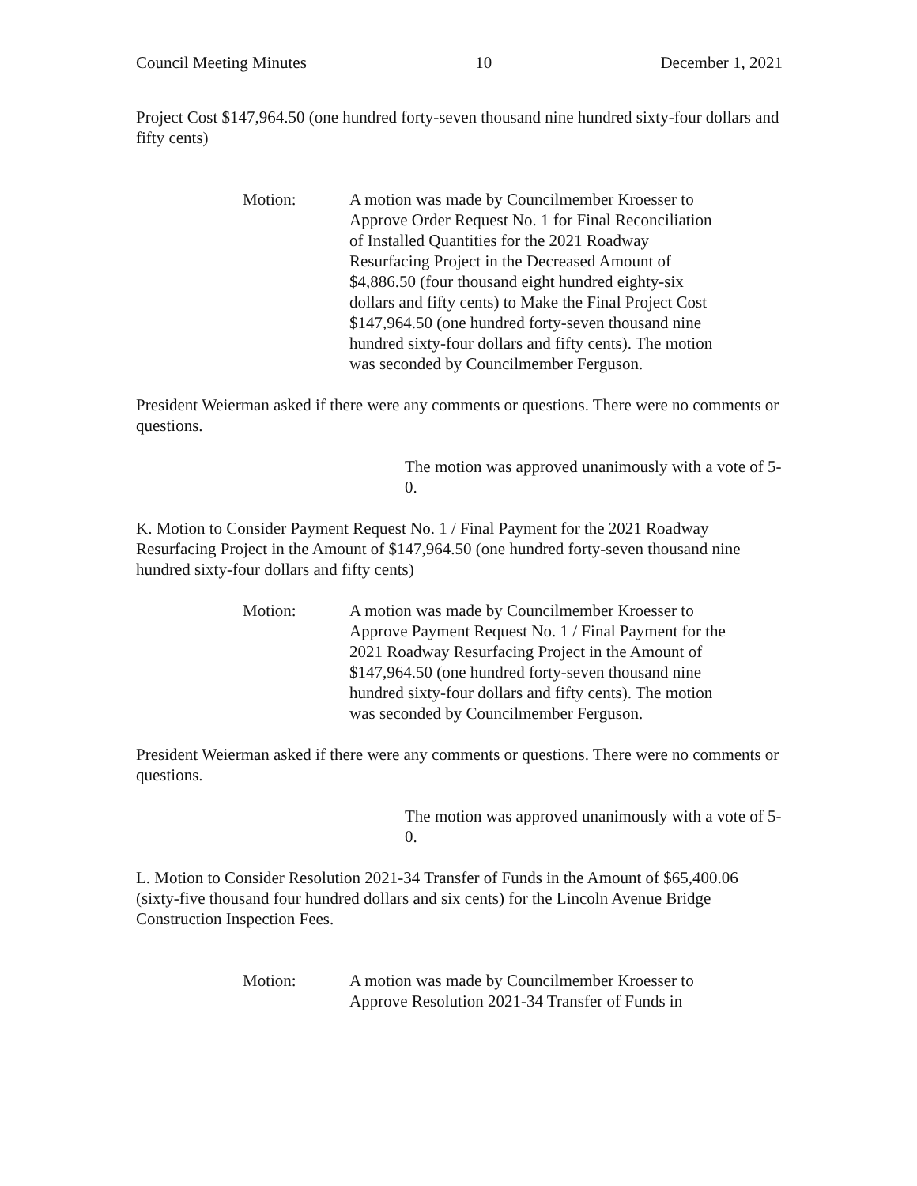Council Meeting Minutes 10 December 1, 2021
Project Cost $147,964.50 (one hundred forty-seven thousand nine hundred sixty-four dollars and fifty cents)
Motion: A motion was made by Councilmember Kroesser to Approve Order Request No. 1 for Final Reconciliation of Installed Quantities for the 2021 Roadway Resurfacing Project in the Decreased Amount of $4,886.50 (four thousand eight hundred eighty-six dollars and fifty cents) to Make the Final Project Cost $147,964.50 (one hundred forty-seven thousand nine hundred sixty-four dollars and fifty cents). The motion was seconded by Councilmember Ferguson.
President Weierman asked if there were any comments or questions. There were no comments or questions.
The motion was approved unanimously with a vote of 5-0.
K. Motion to Consider Payment Request No. 1 / Final Payment for the 2021 Roadway Resurfacing Project in the Amount of $147,964.50 (one hundred forty-seven thousand nine hundred sixty-four dollars and fifty cents)
Motion: A motion was made by Councilmember Kroesser to Approve Payment Request No. 1 / Final Payment for the 2021 Roadway Resurfacing Project in the Amount of $147,964.50 (one hundred forty-seven thousand nine hundred sixty-four dollars and fifty cents). The motion was seconded by Councilmember Ferguson.
President Weierman asked if there were any comments or questions. There were no comments or questions.
The motion was approved unanimously with a vote of 5-0.
L. Motion to Consider Resolution 2021-34 Transfer of Funds in the Amount of $65,400.06 (sixty-five thousand four hundred dollars and six cents) for the Lincoln Avenue Bridge Construction Inspection Fees.
Motion: A motion was made by Councilmember Kroesser to Approve Resolution 2021-34 Transfer of Funds in